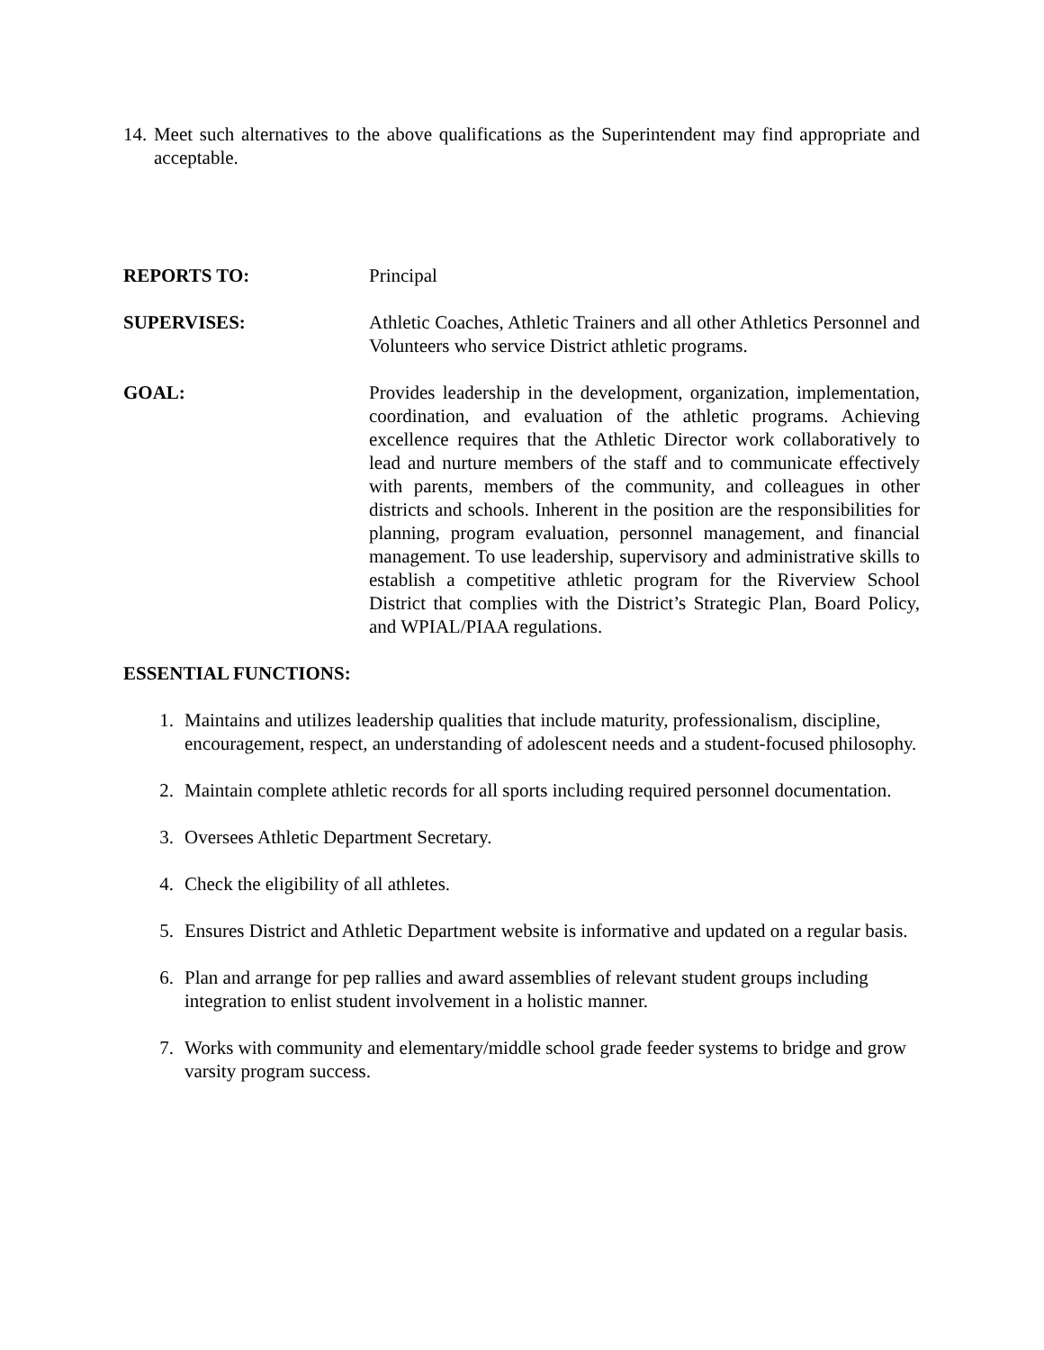14. Meet such alternatives to the above qualifications as the Superintendent may find appropriate and acceptable.
REPORTS TO: Principal
SUPERVISES: Athletic Coaches, Athletic Trainers and all other Athletics Personnel and Volunteers who service District athletic programs.
GOAL: Provides leadership in the development, organization, implementation, coordination, and evaluation of the athletic programs. Achieving excellence requires that the Athletic Director work collaboratively to lead and nurture members of the staff and to communicate effectively with parents, members of the community, and colleagues in other districts and schools. Inherent in the position are the responsibilities for planning, program evaluation, personnel management, and financial management. To use leadership, supervisory and administrative skills to establish a competitive athletic program for the Riverview School District that complies with the District’s Strategic Plan, Board Policy, and WPIAL/PIAA regulations.
ESSENTIAL FUNCTIONS:
1. Maintains and utilizes leadership qualities that include maturity, professionalism, discipline, encouragement, respect, an understanding of adolescent needs and a student-focused philosophy.
2. Maintain complete athletic records for all sports including required personnel documentation.
3. Oversees Athletic Department Secretary.
4. Check the eligibility of all athletes.
5. Ensures District and Athletic Department website is informative and updated on a regular basis.
6. Plan and arrange for pep rallies and award assemblies of relevant student groups including integration to enlist student involvement in a holistic manner.
7. Works with community and elementary/middle school grade feeder systems to bridge and grow varsity program success.